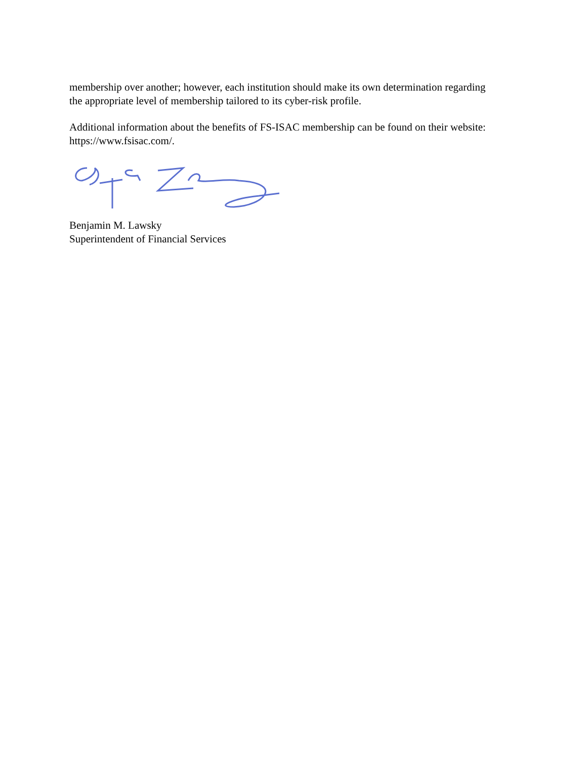membership over another; however, each institution should make its own determination regarding the appropriate level of membership tailored to its cyber-risk profile.
Additional information about the benefits of FS-ISAC membership can be found on their website: https://www.fsisac.com/.
Benjamin M. Lawsky
Superintendent of Financial Services